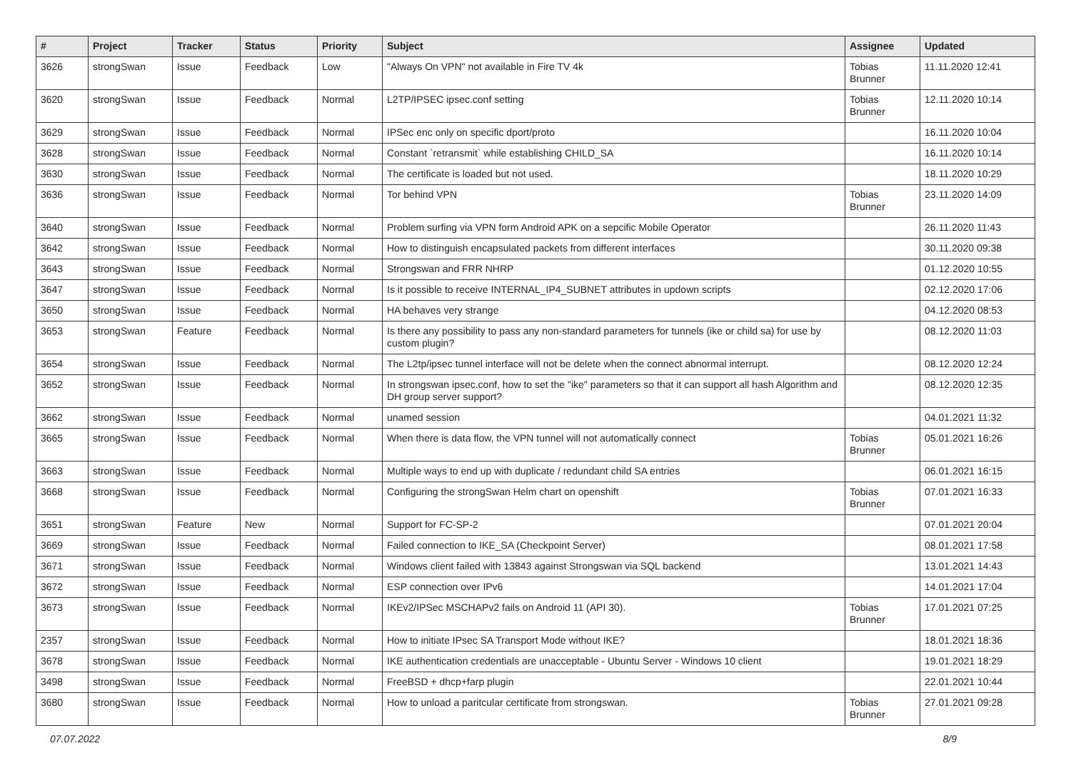| # | Project | Tracker | Status | Priority | Subject | Assignee | Updated |
| --- | --- | --- | --- | --- | --- | --- | --- |
| 3626 | strongSwan | Issue | Feedback | Low | "Always On VPN" not available in Fire TV 4k | Tobias Brunner | 11.11.2020 12:41 |
| 3620 | strongSwan | Issue | Feedback | Normal | L2TP/IPSEC ipsec.conf setting | Tobias Brunner | 12.11.2020 10:14 |
| 3629 | strongSwan | Issue | Feedback | Normal | IPSec enc only on specific dport/proto | | 16.11.2020 10:04 |
| 3628 | strongSwan | Issue | Feedback | Normal | Constant `retransmit` while establishing CHILD_SA | | 16.11.2020 10:14 |
| 3630 | strongSwan | Issue | Feedback | Normal | The certificate is loaded but not used. | | 18.11.2020 10:29 |
| 3636 | strongSwan | Issue | Feedback | Normal | Tor behind VPN | Tobias Brunner | 23.11.2020 14:09 |
| 3640 | strongSwan | Issue | Feedback | Normal | Problem surfing via VPN form Android APK on a sepcific Mobile Operator | | 26.11.2020 11:43 |
| 3642 | strongSwan | Issue | Feedback | Normal | How to distinguish encapsulated packets from different interfaces | | 30.11.2020 09:38 |
| 3643 | strongSwan | Issue | Feedback | Normal | Strongswan and FRR NHRP | | 01.12.2020 10:55 |
| 3647 | strongSwan | Issue | Feedback | Normal | Is it possible to receive INTERNAL_IP4_SUBNET attributes in updown scripts | | 02.12.2020 17:06 |
| 3650 | strongSwan | Issue | Feedback | Normal | HA behaves very strange | | 04.12.2020 08:53 |
| 3653 | strongSwan | Feature | Feedback | Normal | Is there any possibility to pass any non-standard parameters for tunnels (ike or child sa) for use by custom plugin? | | 08.12.2020 11:03 |
| 3654 | strongSwan | Issue | Feedback | Normal | The L2tp/ipsec tunnel interface will not be delete when the connect abnormal interrupt. | | 08.12.2020 12:24 |
| 3652 | strongSwan | Issue | Feedback | Normal | In strongswan ipsec.conf, how to set the "ike" parameters so that it can support all hash Algorithm and DH group server support? | | 08.12.2020 12:35 |
| 3662 | strongSwan | Issue | Feedback | Normal | unamed session | | 04.01.2021 11:32 |
| 3665 | strongSwan | Issue | Feedback | Normal | When there is data flow, the VPN tunnel will not automatically connect | Tobias Brunner | 05.01.2021 16:26 |
| 3663 | strongSwan | Issue | Feedback | Normal | Multiple ways to end up with duplicate / redundant child SA entries | | 06.01.2021 16:15 |
| 3668 | strongSwan | Issue | Feedback | Normal | Configuring the strongSwan Helm chart on openshift | Tobias Brunner | 07.01.2021 16:33 |
| 3651 | strongSwan | Feature | New | Normal | Support for FC-SP-2 | | 07.01.2021 20:04 |
| 3669 | strongSwan | Issue | Feedback | Normal | Failed connection to IKE_SA (Checkpoint Server) | | 08.01.2021 17:58 |
| 3671 | strongSwan | Issue | Feedback | Normal | Windows client failed with 13843 against Strongswan via SQL backend | | 13.01.2021 14:43 |
| 3672 | strongSwan | Issue | Feedback | Normal | ESP connection over IPv6 | | 14.01.2021 17:04 |
| 3673 | strongSwan | Issue | Feedback | Normal | IKEv2/IPSec MSCHAPv2 fails on Android 11 (API 30). | Tobias Brunner | 17.01.2021 07:25 |
| 2357 | strongSwan | Issue | Feedback | Normal | How to initiate IPsec SA Transport Mode without IKE? | | 18.01.2021 18:36 |
| 3678 | strongSwan | Issue | Feedback | Normal | IKE authentication credentials are unacceptable - Ubuntu Server - Windows 10 client | | 19.01.2021 18:29 |
| 3498 | strongSwan | Issue | Feedback | Normal | FreeBSD + dhcp+farp plugin | | 22.01.2021 10:44 |
| 3680 | strongSwan | Issue | Feedback | Normal | How to unload a paritcular certificate from strongswan. | Tobias Brunner | 27.01.2021 09:28 |
07.07.2022 8/9